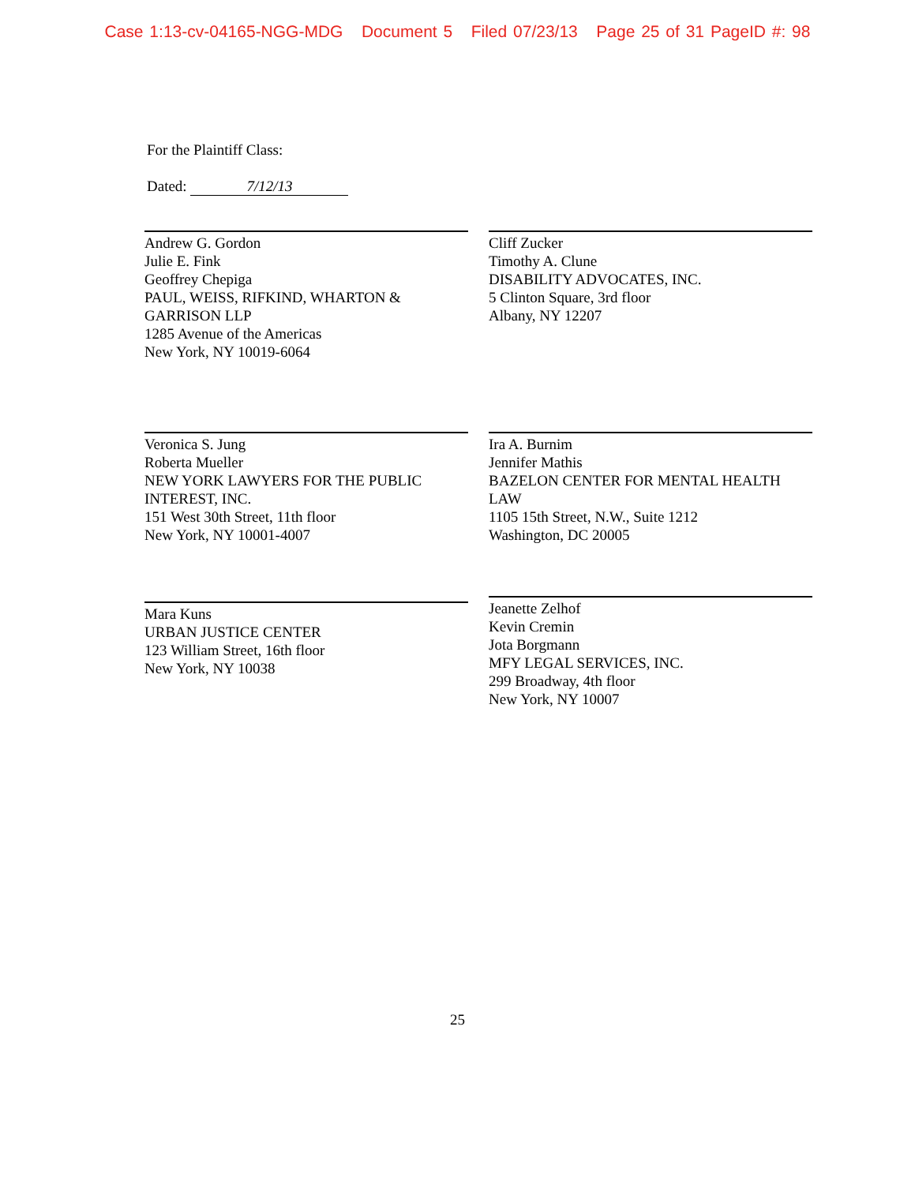Case 1:13-cv-04165-NGG-MDG Document 5 Filed 07/23/13 Page 25 of 31 PageID #: 98
For the Plaintiff Class:
Dated: 7/12/13
Andrew G. Gordon
Julie E. Fink
Geoffrey Chepiga
PAUL, WEISS, RIFKIND, WHARTON & GARRISON LLP
1285 Avenue of the Americas
New York, NY 10019-6064
Cliff Zucker
Timothy A. Clune
DISABILITY ADVOCATES, INC.
5 Clinton Square, 3rd floor
Albany, NY 12207
Veronica S. Jung
Roberta Mueller
NEW YORK LAWYERS FOR THE PUBLIC INTEREST, INC.
151 West 30th Street, 11th floor
New York, NY 10001-4007
Ira A. Burnim
Jennifer Mathis
BAZELON CENTER FOR MENTAL HEALTH LAW
1105 15th Street, N.W., Suite 1212
Washington, DC 20005
Mara Kuns
URBAN JUSTICE CENTER
123 William Street, 16th floor
New York, NY 10038
Jeanette Zelhof
Kevin Cremin
Jota Borgmann
MFY LEGAL SERVICES, INC.
299 Broadway, 4th floor
New York, NY 10007
25